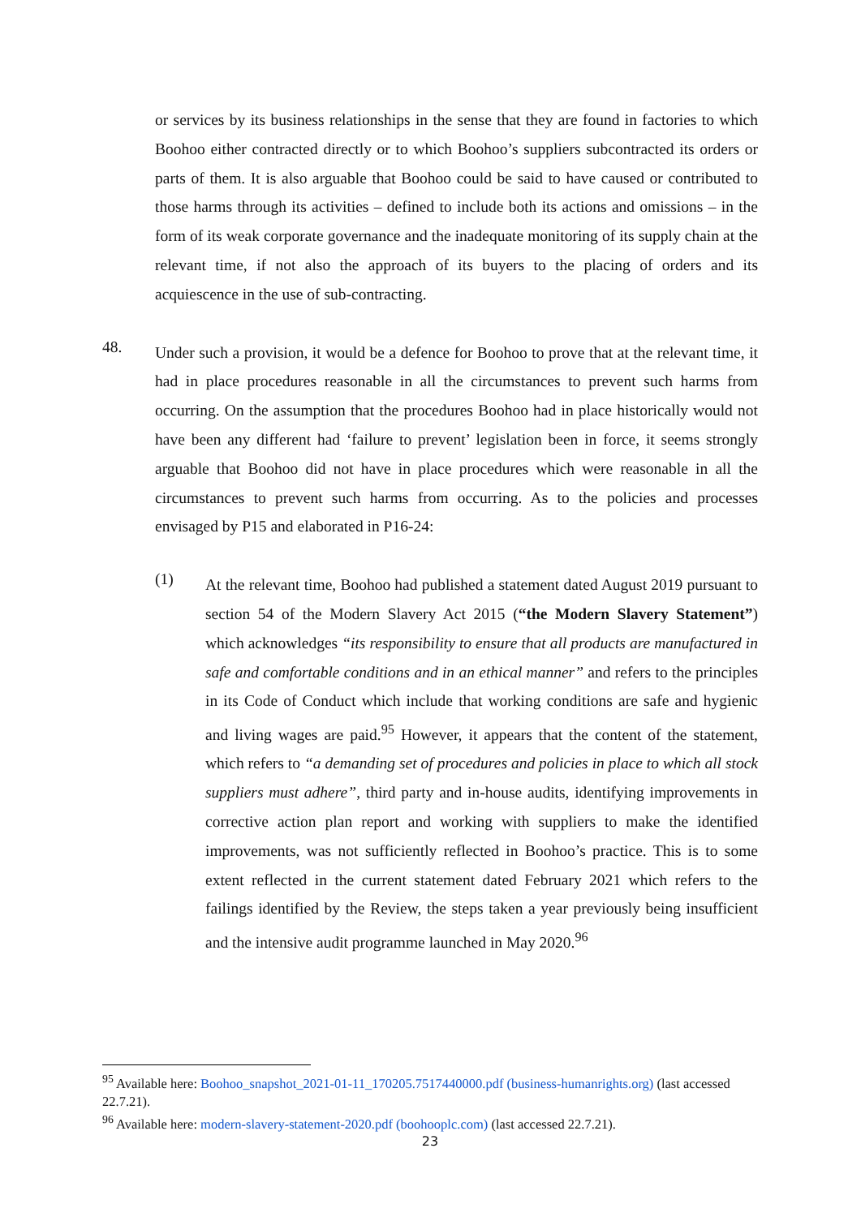or services by its business relationships in the sense that they are found in factories to which Boohoo either contracted directly or to which Boohoo’s suppliers subcontracted its orders or parts of them. It is also arguable that Boohoo could be said to have caused or contributed to those harms through its activities – defined to include both its actions and omissions – in the form of its weak corporate governance and the inadequate monitoring of its supply chain at the relevant time, if not also the approach of its buyers to the placing of orders and its acquiescence in the use of sub-contracting.
48.
Under such a provision, it would be a defence for Boohoo to prove that at the relevant time, it had in place procedures reasonable in all the circumstances to prevent such harms from occurring. On the assumption that the procedures Boohoo had in place historically would not have been any different had ‘failure to prevent’ legislation been in force, it seems strongly arguable that Boohoo did not have in place procedures which were reasonable in all the circumstances to prevent such harms from occurring. As to the policies and processes envisaged by P15 and elaborated in P16-24:
(1)
At the relevant time, Boohoo had published a statement dated August 2019 pursuant to section 54 of the Modern Slavery Act 2015 (“the Modern Slavery Statement”) which acknowledges “its responsibility to ensure that all products are manufactured in safe and comfortable conditions and in an ethical manner” and refers to the principles in its Code of Conduct which include that working conditions are safe and hygienic and living wages are paid.<sup>95</sup> However, it appears that the content of the statement, which refers to “a demanding set of procedures and policies in place to which all stock suppliers must adhere”, third party and in-house audits, identifying improvements in corrective action plan report and working with suppliers to make the identified improvements, was not sufficiently reflected in Boohoo’s practice. This is to some extent reflected in the current statement dated February 2021 which refers to the failings identified by the Review, the steps taken a year previously being insufficient and the intensive audit programme launched in May 2020.<sup>96</sup>
<sup>95</sup> Available here: Boohoo_snapshot_2021-01-11_170205.7517440000.pdf (business-humanrights.org) (last accessed 22.7.21).
<sup>96</sup> Available here: modern-slavery-statement-2020.pdf (boohooplc.com) (last accessed 22.7.21).
23